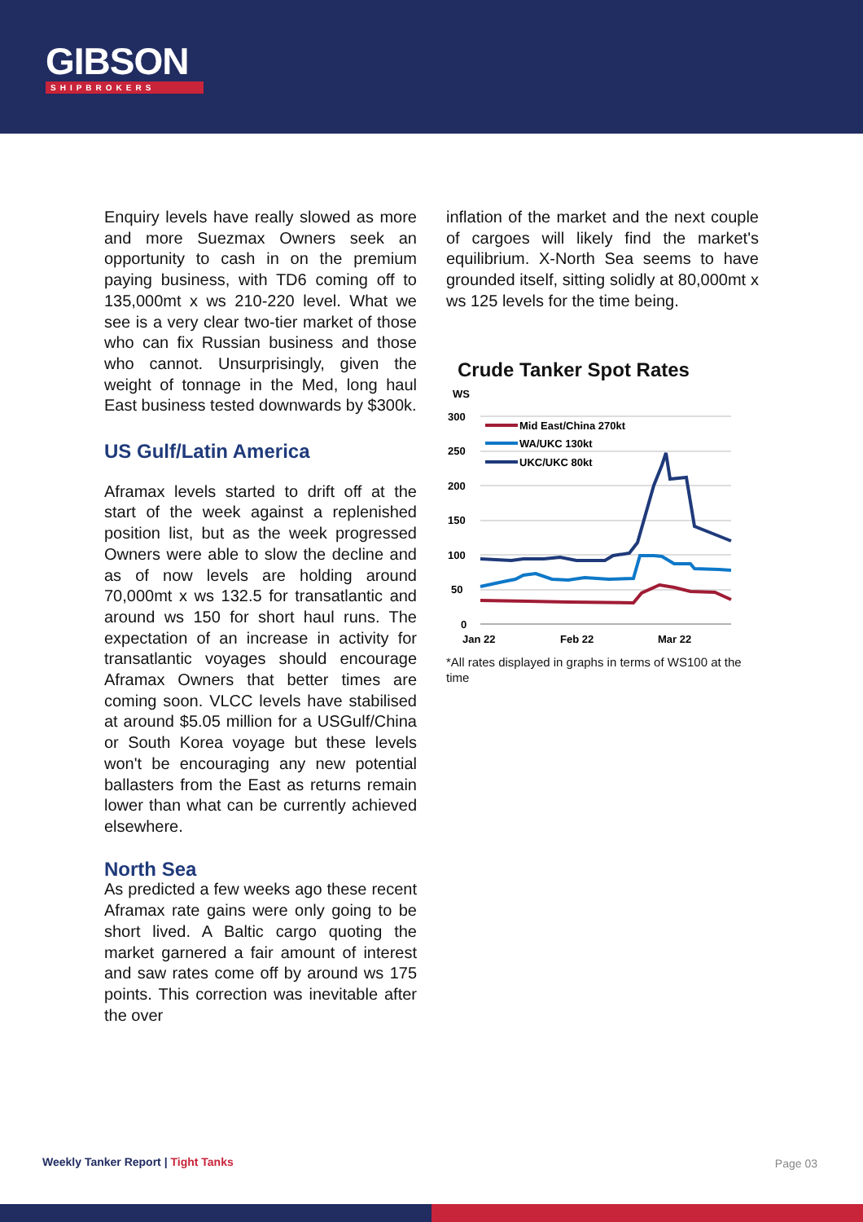GIBSON
SHIPBROKERS
Enquiry levels have really slowed as more and more Suezmax Owners seek an opportunity to cash in on the premium paying business, with TD6 coming off to 135,000mt x ws 210-220 level. What we see is a very clear two-tier market of those who can fix Russian business and those who cannot. Unsurprisingly, given the weight of tonnage in the Med, long haul East business tested downwards by $300k.
US Gulf/Latin America
Aframax levels started to drift off at the start of the week against a replenished position list, but as the week progressed Owners were able to slow the decline and as of now levels are holding around 70,000mt x ws 132.5 for transatlantic and around ws 150 for short haul runs. The expectation of an increase in activity for transatlantic voyages should encourage Aframax Owners that better times are coming soon. VLCC levels have stabilised at around $5.05 million for a USGulf/China or South Korea voyage but these levels won't be encouraging any new potential ballasters from the East as returns remain lower than what can be currently achieved elsewhere.
North Sea
As predicted a few weeks ago these recent Aframax rate gains were only going to be short lived. A Baltic cargo quoting the market garnered a fair amount of interest and saw rates come off by around ws 175 points. This correction was inevitable after the over
inflation of the market and the next couple of cargoes will likely find the market's equilibrium. X-North Sea seems to have grounded itself, sitting solidly at 80,000mt x ws 125 levels for the time being.
Crude Tanker Spot Rates
WS
300
250
200
150
100
50
0
Jan 22
Feb 22
Mar 22
Mid East/China 270kt
WA/UKC 130kt
UKC/UKC 80kt
*All rates displayed in graphs in terms of WS100 at the time
Weekly Tanker Report | Tight Tanks
Page 03